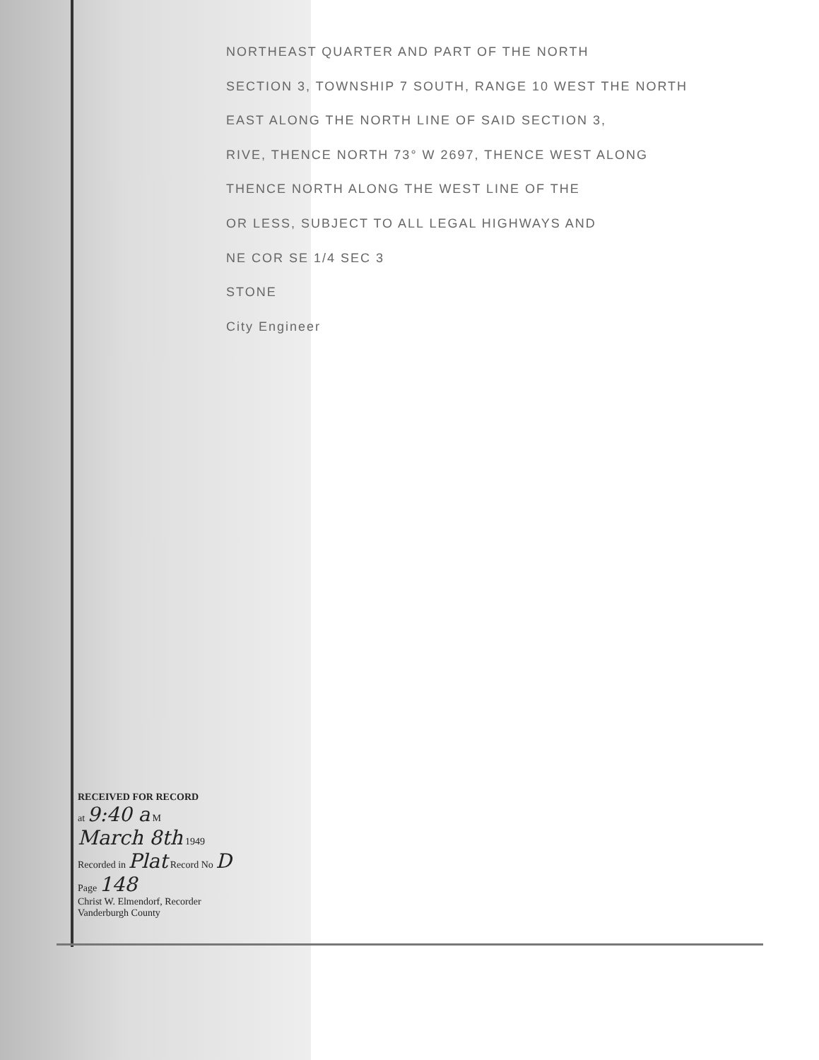NORTHEAST QUARTER AND PART OF THE NORTH
SECTION 3, TOWNSHIP 7 SOUTH, RANGE 10 WEST THE NORTH
EAST ALONG THE NORTH LINE OF SAID SECTION 3,
RIVE, THENCE NORTH 73° W 2697, THENCE WEST ALONG
THENCE NORTH ALONG THE WEST LINE OF THE
OR LESS, SUBJECT TO ALL LEGAL HIGHWAYS AND
NE COR SE 1/4 SEC 3
STONE
City Engineer
RECEIVED FOR RECORD
at 9:40 a M
March 8th 1949
Recorded in Plat Record No D
Page 148
Christ W. Elmendorf, Recorder
Vanderburgh County